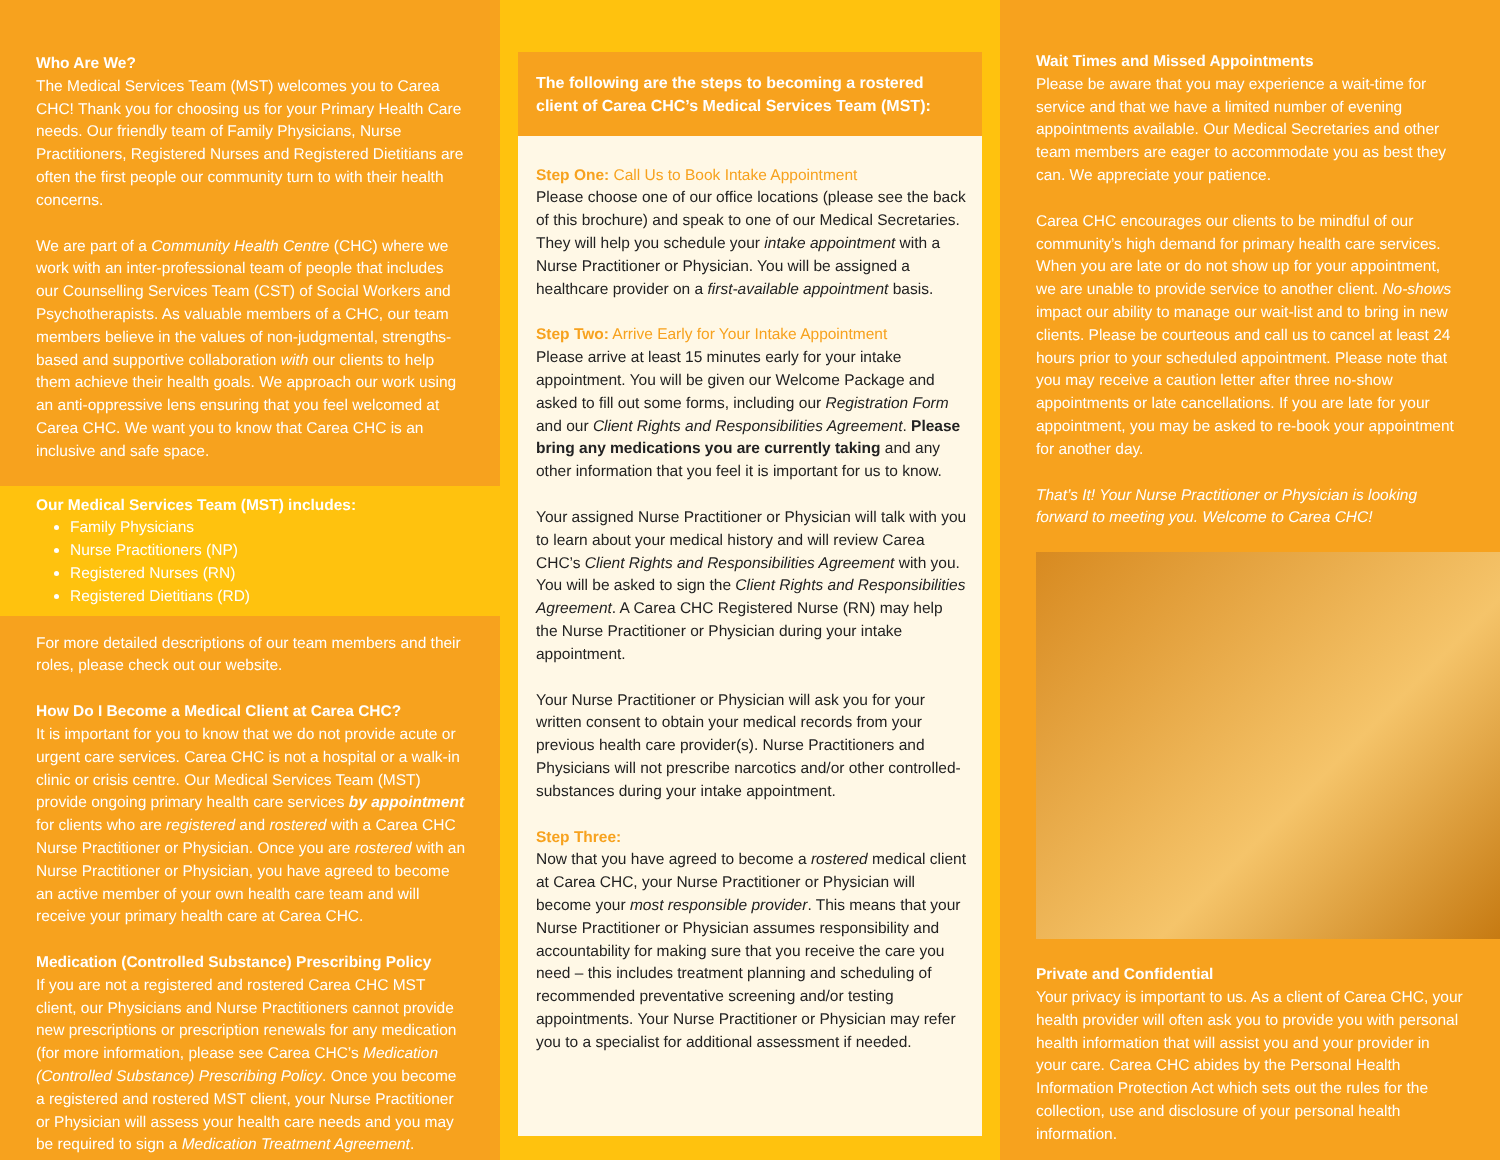Who Are We?
The Medical Services Team (MST) welcomes you to Carea CHC! Thank you for choosing us for your Primary Health Care needs. Our friendly team of Family Physicians, Nurse Practitioners, Registered Nurses and Registered Dietitians are often the first people our community turn to with their health concerns.
We are part of a Community Health Centre (CHC) where we work with an inter-professional team of people that includes our Counselling Services Team (CST) of Social Workers and Psychotherapists. As valuable members of a CHC, our team members believe in the values of non-judgmental, strengths-based and supportive collaboration with our clients to help them achieve their health goals. We approach our work using an anti-oppressive lens ensuring that you feel welcomed at Carea CHC. We want you to know that Carea CHC is an inclusive and safe space.
Our Medical Services Team (MST) includes:
Family Physicians
Nurse Practitioners (NP)
Registered Nurses (RN)
Registered Dietitians (RD)
For more detailed descriptions of our team members and their roles, please check out our website.
How Do I Become a Medical Client at Carea CHC?
It is important for you to know that we do not provide acute or urgent care services. Carea CHC is not a hospital or a walk-in clinic or crisis centre. Our Medical Services Team (MST) provide ongoing primary health care services by appointment for clients who are registered and rostered with a Carea CHC Nurse Practitioner or Physician. Once you are rostered with an Nurse Practitioner or Physician, you have agreed to become an active member of your own health care team and will receive your primary health care at Carea CHC.
Medication (Controlled Substance) Prescribing Policy
If you are not a registered and rostered Carea CHC MST client, our Physicians and Nurse Practitioners cannot provide new prescriptions or prescription renewals for any medication (for more information, please see Carea CHC’s Medication (Controlled Substance) Prescribing Policy. Once you become a registered and rostered MST client, your Nurse Practitioner or Physician will assess your health care needs and you may be required to sign a Medication Treatment Agreement.
The following are the steps to becoming a rostered client of Carea CHC’s Medical Services Team (MST):
Step One: Call Us to Book Intake Appointment
Please choose one of our office locations (please see the back of this brochure) and speak to one of our Medical Secretaries. They will help you schedule your intake appointment with a Nurse Practitioner or Physician. You will be assigned a healthcare provider on a first-available appointment basis.
Step Two: Arrive Early for Your Intake Appointment
Please arrive at least 15 minutes early for your intake appointment. You will be given our Welcome Package and asked to fill out some forms, including our Registration Form and our Client Rights and Responsibilities Agreement. Please bring any medications you are currently taking and any other information that you feel it is important for us to know.
Your assigned Nurse Practitioner or Physician will talk with you to learn about your medical history and will review Carea CHC’s Client Rights and Responsibilities Agreement with you. You will be asked to sign the Client Rights and Responsibilities Agreement. A Carea CHC Registered Nurse (RN) may help the Nurse Practitioner or Physician during your intake appointment.
Your Nurse Practitioner or Physician will ask you for your written consent to obtain your medical records from your previous health care provider(s). Nurse Practitioners and Physicians will not prescribe narcotics and/or other controlled-substances during your intake appointment.
Step Three:
Now that you have agreed to become a rostered medical client at Carea CHC, your Nurse Practitioner or Physician will become your most responsible provider. This means that your Nurse Practitioner or Physician assumes responsibility and accountability for making sure that you receive the care you need – this includes treatment planning and scheduling of recommended preventative screening and/or testing appointments. Your Nurse Practitioner or Physician may refer you to a specialist for additional assessment if needed.
Wait Times and Missed Appointments
Please be aware that you may experience a wait-time for service and that we have a limited number of evening appointments available. Our Medical Secretaries and other team members are eager to accommodate you as best they can. We appreciate your patience.
Carea CHC encourages our clients to be mindful of our community’s high demand for primary health care services. When you are late or do not show up for your appointment, we are unable to provide service to another client. No-shows impact our ability to manage our wait-list and to bring in new clients. Please be courteous and call us to cancel at least 24 hours prior to your scheduled appointment. Please note that you may receive a caution letter after three no-show appointments or late cancellations. If you are late for your appointment, you may be asked to re-book your appointment for another day.
That’s It! Your Nurse Practitioner or Physician is looking forward to meeting you. Welcome to Carea CHC!
Private and Confidential
Your privacy is important to us. As a client of Carea CHC, your health provider will often ask you to provide you with personal health information that will assist you and your provider in your care. Carea CHC abides by the Personal Health Information Protection Act which sets out the rules for the collection, use and disclosure of your personal health information.